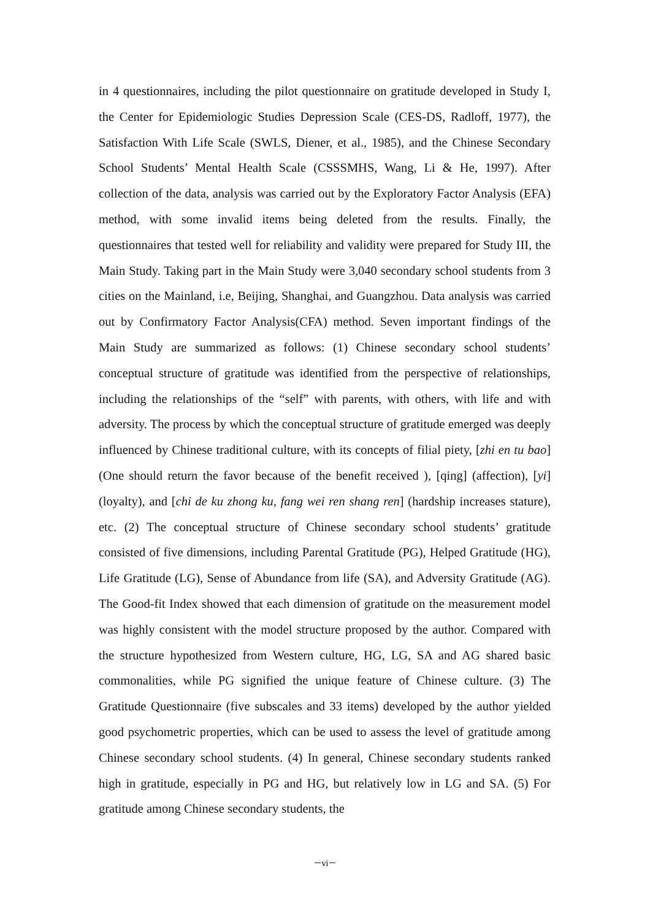in 4 questionnaires, including the pilot questionnaire on gratitude developed in Study I, the Center for Epidemiologic Studies Depression Scale (CES-DS, Radloff, 1977), the Satisfaction With Life Scale (SWLS, Diener, et al., 1985), and the Chinese Secondary School Students’ Mental Health Scale (CSSSMHS, Wang, Li & He, 1997). After collection of the data, analysis was carried out by the Exploratory Factor Analysis (EFA) method, with some invalid items being deleted from the results. Finally, the questionnaires that tested well for reliability and validity were prepared for Study III, the Main Study. Taking part in the Main Study were 3,040 secondary school students from 3 cities on the Mainland, i.e, Beijing, Shanghai, and Guangzhou. Data analysis was carried out by Confirmatory Factor Analysis(CFA) method. Seven important findings of the Main Study are summarized as follows: (1) Chinese secondary school students’ conceptual structure of gratitude was identified from the perspective of relationships, including the relationships of the “self” with parents, with others, with life and with adversity. The process by which the conceptual structure of gratitude emerged was deeply influenced by Chinese traditional culture, with its concepts of filial piety, [zhi en tu bao] (One should return the favor because of the benefit received ), [qing] (affection), [yi] (loyalty), and [chi de ku zhong ku, fang wei ren shang ren] (hardship increases stature), etc. (2) The conceptual structure of Chinese secondary school students’ gratitude consisted of five dimensions, including Parental Gratitude (PG), Helped Gratitude (HG), Life Gratitude (LG), Sense of Abundance from life (SA), and Adversity Gratitude (AG). The Good-fit Index showed that each dimension of gratitude on the measurement model was highly consistent with the model structure proposed by the author. Compared with the structure hypothesized from Western culture, HG, LG, SA and AG shared basic commonalities, while PG signified the unique feature of Chinese culture. (3) The Gratitude Questionnaire (five subscales and 33 items) developed by the author yielded good psychometric properties, which can be used to assess the level of gratitude among Chinese secondary school students. (4) In general, Chinese secondary students ranked high in gratitude, especially in PG and HG, but relatively low in LG and SA. (5) For gratitude among Chinese secondary students, the
－vi－